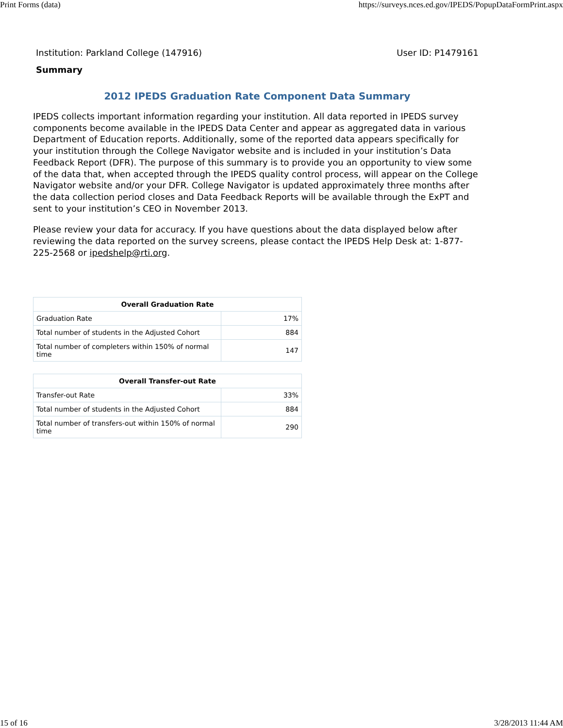Print Forms (data) https://surveys.nces.ed.gov/IPEDS/PopupDataFormPrint.aspx
Institution: Parkland College (147916) User ID: P1479161
Summary
2012 IPEDS Graduation Rate Component Data Summary
IPEDS collects important information regarding your institution. All data reported in IPEDS survey components become available in the IPEDS Data Center and appear as aggregated data in various Department of Education reports. Additionally, some of the reported data appears specifically for your institution through the College Navigator website and is included in your institution’s Data Feedback Report (DFR). The purpose of this summary is to provide you an opportunity to view some of the data that, when accepted through the IPEDS quality control process, will appear on the College Navigator website and/or your DFR. College Navigator is updated approximately three months after the data collection period closes and Data Feedback Reports will be available through the ExPT and sent to your institution’s CEO in November 2013.
Please review your data for accuracy. If you have questions about the data displayed below after reviewing the data reported on the survey screens, please contact the IPEDS Help Desk at: 1-877-225-2568 or ipedshelp@rti.org.
| Overall Graduation Rate | |
| --- | --- |
| Graduation Rate | 17% |
| Total number of students in the Adjusted Cohort | 884 |
| Total number of completers within 150% of normal time | 147 |
| Overall Transfer-out Rate | |
| --- | --- |
| Transfer-out Rate | 33% |
| Total number of students in the Adjusted Cohort | 884 |
| Total number of transfers-out within 150% of normal time | 290 |
15 of 16 3/28/2013 11:44 AM